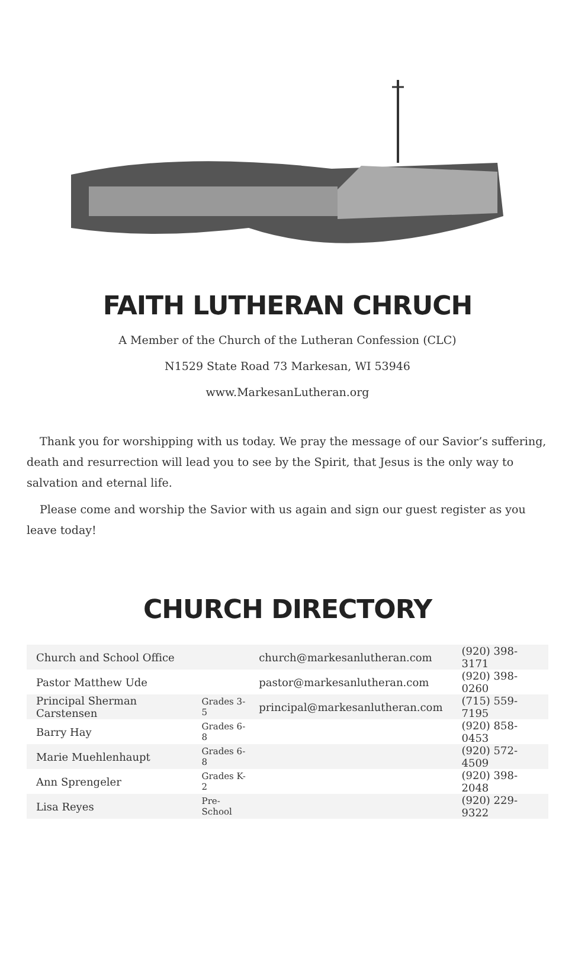FAITH LUTHERAN CHRUCH
A Member of the Church of the Lutheran Confession (CLC)
N1529 State Road 73 Markesan, WI 53946
www.MarkesanLutheran.org
Thank you for worshipping with us today. We pray the message of our Savior’s suffering, death and resurrection will lead you to see by the Spirit, that Jesus is the only way to salvation and eternal life.
Please come and worship the Savior with us again and sign our guest register as you leave today!
CHURCH DIRECTORY
| Church and School Office | | church@markesanlutheran.com | (920) 398-3171 |
| Pastor Matthew Ude | | pastor@markesanlutheran.com | (920) 398-0260 |
| Principal Sherman Carstensen | Grades 3-5 | principal@markesanlutheran.com | (715) 559-7195 |
| Barry Hay | Grades 6-8 | | (920) 858-0453 |
| Marie Muehlenhaupt | Grades 6-8 | | (920) 572-4509 |
| Ann Sprengeler | Grades K-2 | | (920) 398-2048 |
| Lisa Reyes | Pre-School | | (920) 229-9322 |